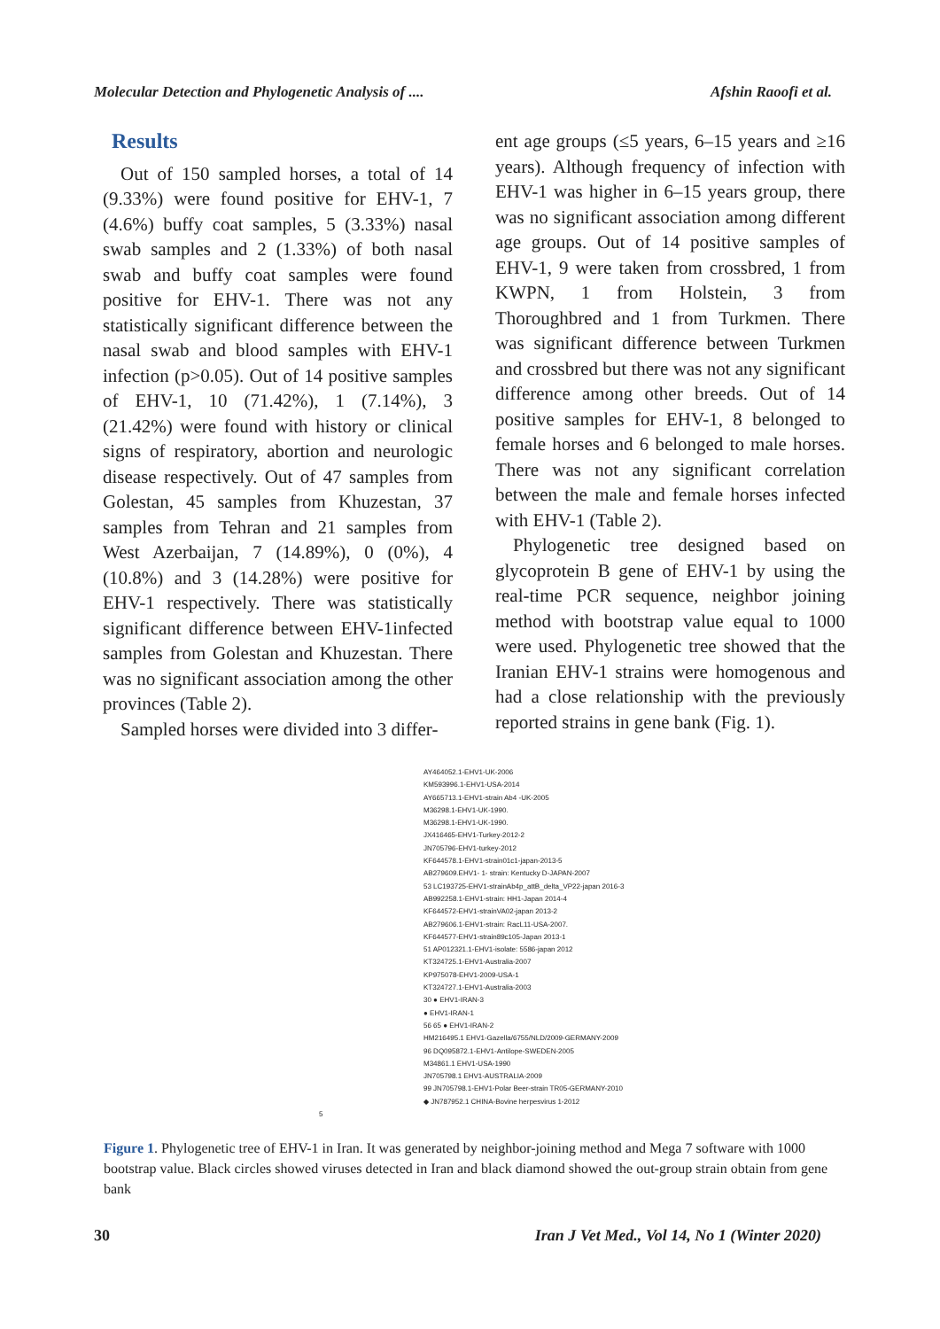Molecular Detection and Phylogenetic Analysis of .... Afshin Raoofi et al.
Results
Out of 150 sampled horses, a total of 14 (9.33%) were found positive for EHV-1, 7 (4.6%) buffy coat samples, 5 (3.33%) nasal swab samples and 2 (1.33%) of both nasal swab and buffy coat samples were found positive for EHV-1. There was not any statistically significant difference between the nasal swab and blood samples with EHV-1 infection (p>0.05). Out of 14 positive samples of EHV-1, 10 (71.42%), 1 (7.14%), 3 (21.42%) were found with history or clinical signs of respiratory, abortion and neurologic disease respectively. Out of 47 samples from Golestan, 45 samples from Khuzestan, 37 samples from Tehran and 21 samples from West Azerbaijan, 7 (14.89%), 0 (0%), 4 (10.8%) and 3 (14.28%) were positive for EHV-1 respectively. There was statistically significant difference between EHV-1infected samples from Golestan and Khuzestan. There was no significant association among the other provinces (Table 2).
Sampled horses were divided into 3 differ-
ent age groups (≤5 years, 6–15 years and ≥16 years). Although frequency of infection with EHV-1 was higher in 6–15 years group, there was no significant association among different age groups. Out of 14 positive samples of EHV-1, 9 were taken from crossbred, 1 from KWPN, 1 from Holstein, 3 from Thoroughbred and 1 from Turkmen. There was significant difference between Turkmen and crossbred but there was not any significant difference among other breeds. Out of 14 positive samples for EHV-1, 8 belonged to female horses and 6 belonged to male horses. There was not any significant correlation between the male and female horses infected with EHV-1 (Table 2).
Phylogenetic tree designed based on glycoprotein B gene of EHV-1 by using the real-time PCR sequence, neighbor joining method with bootstrap value equal to 1000 were used. Phylogenetic tree showed that the Iranian EHV-1 strains were homogenous and had a close relationship with the previously reported strains in gene bank (Fig. 1).
AY464052.1-EHV1-UK-2006
KM593996.1-EHV1-USA-2014
AY665713.1-EHV1-strain Ab4 -UK-2005
M36298.1-EHV1-UK-1990.
M36298.1-EHV1-UK-1990.
JX416465-EHV1-Turkey-2012-2
JN705796-EHV1-turkey-2012
KF644578.1-EHV1-strain01c1-japan-2013-5
AB279609.EHV1- 1- strain: Kentucky D-JAPAN-2007
53 LC193725-EHV1-strainAb4p_attB_delta_VP22-japan 2016-3
AB992258.1-EHV1-strain: HH1-Japan 2014-4
KF644572-EHV1-strainVA02-japan 2013-2
AB279606.1-EHV1-strain: RacL11-USA-2007.
KF644577-EHV1-strain89c105-Japan 2013-1
51 AP012321.1-EHV1-isolate: 5586-japan 2012
KT324725.1-EHV1-Australia-2007
KP975078-EHV1-2009-USA-1
KT324727.1-EHV1-Australia-2003
30 ● EHV1-IRAN-3
● EHV1-IRAN-1
56 65 ● EHV1-IRAN-2
HM216495.1 EHV1-Gazella/6755/NLD/2009-GERMANY-2009
96 DQ095872.1-EHV1-Antilope-SWEDEN-2005
M34861.1 EHV1-USA-1990
JN705798.1 EHV1-AUSTRALIA-2009
99 JN705798.1-EHV1-Polar Beer-strain TR05-GERMANY-2010
◆ JN787952.1 CHINA-Bovine herpesvirus 1-2012
5
Figure 1. Phylogenetic tree of EHV-1 in Iran. It was generated by neighbor-joining method and Mega 7 software with 1000 bootstrap value. Black circles showed viruses detected in Iran and black diamond showed the out-group strain obtain from gene bank
30 Iran J Vet Med., Vol 14, No 1 (Winter 2020)